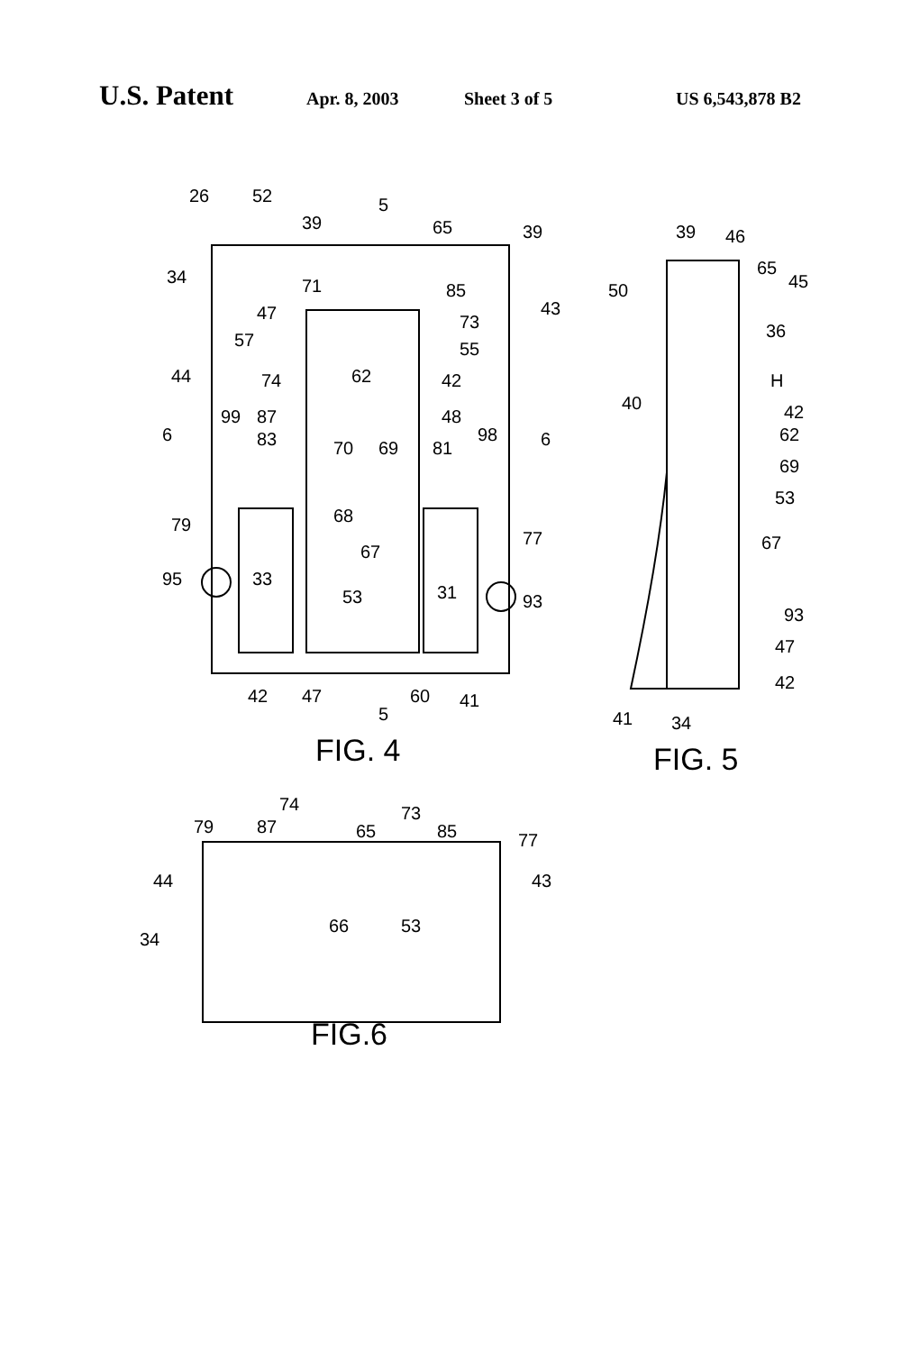U.S. Patent Apr. 8, 2003 Sheet 3 of 5 US 6,543,878 B2
26
52
5
39
65
39
34
71
85
47
73
43
57
55
62
74
42
44
99
87
48
6
83
70
69
81
98
6
79
68
77
67
95
33
53
31
93
42
47
60
41
5
FIG. 4
39
46
65
45
50
36
H
40
42
62
69
53
67
93
47
42
41
34
FIG. 5
79
87
74
65
73
85
77
44
43
66
53
34
FIG.6